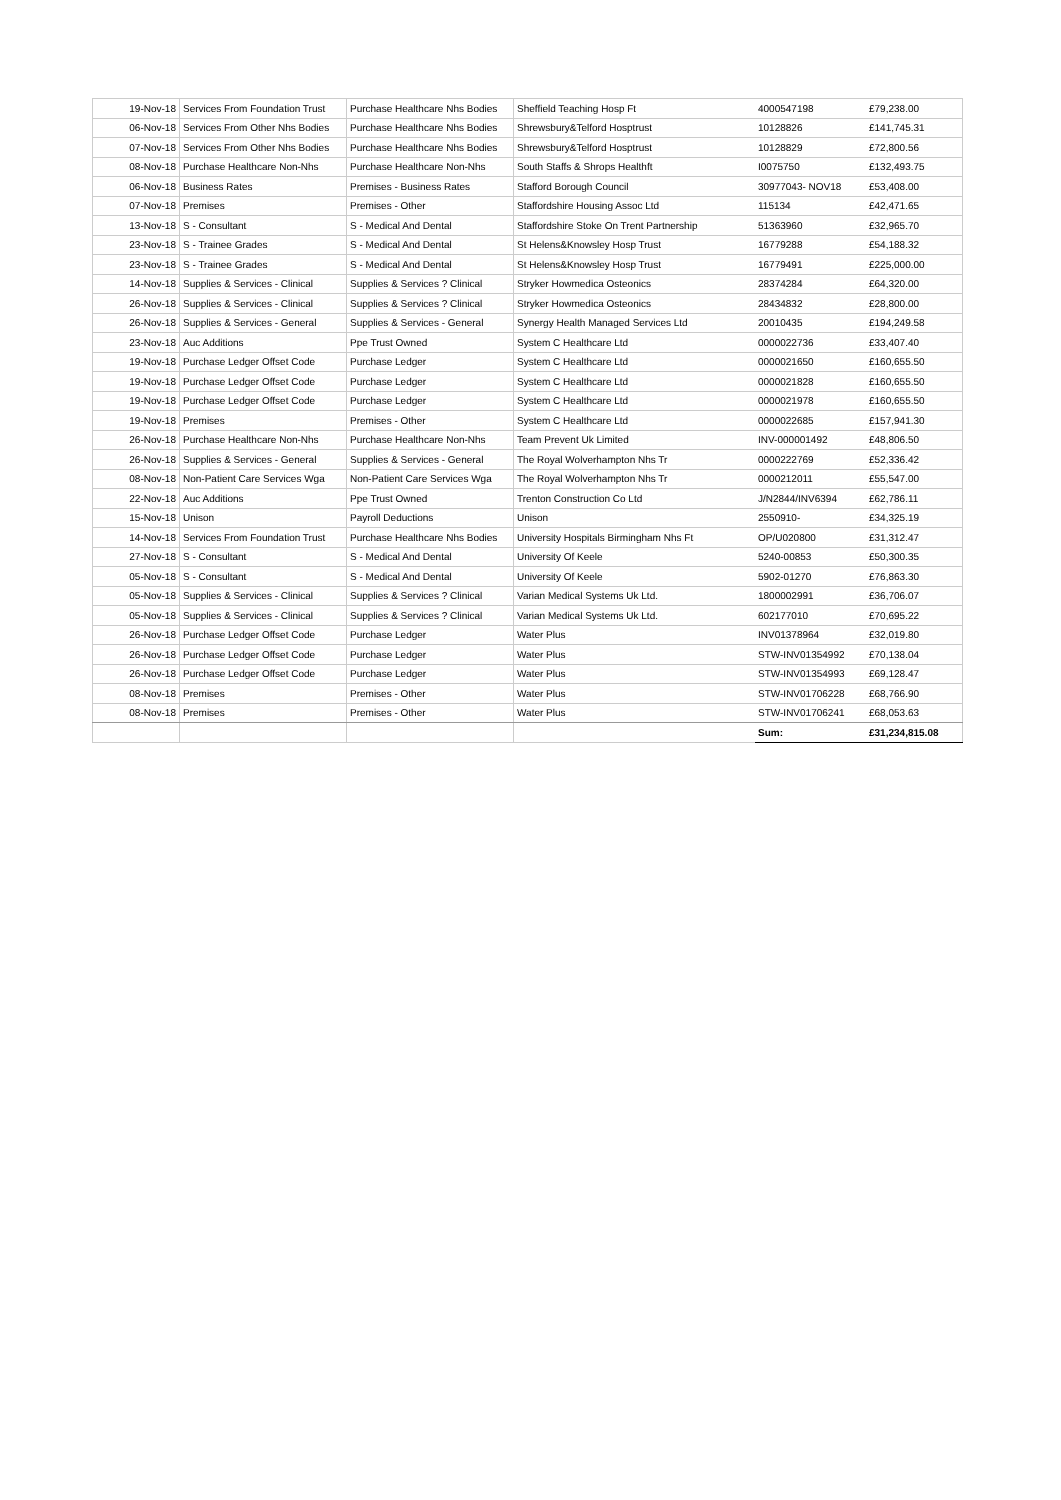| 19-Nov-18 | Services From Foundation Trust | Purchase Healthcare Nhs Bodies | Sheffield Teaching Hosp Ft | 4000547198 | £79,238.00 |
| 06-Nov-18 | Services From Other Nhs Bodies | Purchase Healthcare Nhs Bodies | Shrewsbury&Telford Hosptrust | 10128826 | £141,745.31 |
| 07-Nov-18 | Services From Other Nhs Bodies | Purchase Healthcare Nhs Bodies | Shrewsbury&Telford Hosptrust | 10128829 | £72,800.56 |
| 08-Nov-18 | Purchase Healthcare Non-Nhs | Purchase Healthcare Non-Nhs | South Staffs & Shrops Healthft | I0075750 | £132,493.75 |
| 06-Nov-18 | Business Rates | Premises - Business Rates | Stafford Borough Council | 30977043- NOV18 | £53,408.00 |
| 07-Nov-18 | Premises | Premises - Other | Staffordshire Housing Assoc Ltd | 115134 | £42,471.65 |
| 13-Nov-18 | S - Consultant | S - Medical And Dental | Staffordshire Stoke On Trent Partnership | 51363960 | £32,965.70 |
| 23-Nov-18 | S - Trainee Grades | S - Medical And Dental | St Helens&Knowsley Hosp Trust | 16779288 | £54,188.32 |
| 23-Nov-18 | S - Trainee Grades | S - Medical And Dental | St Helens&Knowsley Hosp Trust | 16779491 | £225,000.00 |
| 14-Nov-18 | Supplies & Services - Clinical | Supplies & Services ? Clinical | Stryker Howmedica Osteonics | 28374284 | £64,320.00 |
| 26-Nov-18 | Supplies & Services - Clinical | Supplies & Services ? Clinical | Stryker Howmedica Osteonics | 28434832 | £28,800.00 |
| 26-Nov-18 | Supplies & Services - General | Supplies & Services - General | Synergy Health Managed Services Ltd | 20010435 | £194,249.58 |
| 23-Nov-18 | Auc Additions | Ppe Trust Owned | System C Healthcare Ltd | 0000022736 | £33,407.40 |
| 19-Nov-18 | Purchase Ledger Offset Code | Purchase Ledger | System C Healthcare Ltd | 0000021650 | £160,655.50 |
| 19-Nov-18 | Purchase Ledger Offset Code | Purchase Ledger | System C Healthcare Ltd | 0000021828 | £160,655.50 |
| 19-Nov-18 | Purchase Ledger Offset Code | Purchase Ledger | System C Healthcare Ltd | 0000021978 | £160,655.50 |
| 19-Nov-18 | Premises | Premises - Other | System C Healthcare Ltd | 0000022685 | £157,941.30 |
| 26-Nov-18 | Purchase Healthcare Non-Nhs | Purchase Healthcare Non-Nhs | Team Prevent Uk Limited | INV-000001492 | £48,806.50 |
| 26-Nov-18 | Supplies & Services - General | Supplies & Services - General | The Royal Wolverhampton Nhs Tr | 0000222769 | £52,336.42 |
| 08-Nov-18 | Non-Patient Care Services Wga | Non-Patient Care Services Wga | The Royal Wolverhampton Nhs Tr | 0000212011 | £55,547.00 |
| 22-Nov-18 | Auc Additions | Ppe Trust Owned | Trenton Construction Co Ltd | J/N2844/INV6394 | £62,786.11 |
| 15-Nov-18 | Unison | Payroll Deductions | Unison | 2550910- | £34,325.19 |
| 14-Nov-18 | Services From Foundation Trust | Purchase Healthcare Nhs Bodies | University Hospitals Birmingham Nhs Ft | OP/U020800 | £31,312.47 |
| 27-Nov-18 | S - Consultant | S - Medical And Dental | University Of Keele | 5240-00853 | £50,300.35 |
| 05-Nov-18 | S - Consultant | S - Medical And Dental | University Of Keele | 5902-01270 | £76,863.30 |
| 05-Nov-18 | Supplies & Services - Clinical | Supplies & Services ? Clinical | Varian Medical Systems Uk Ltd. | 1800002991 | £36,706.07 |
| 05-Nov-18 | Supplies & Services - Clinical | Supplies & Services ? Clinical | Varian Medical Systems Uk Ltd. | 602177010 | £70,695.22 |
| 26-Nov-18 | Purchase Ledger Offset Code | Purchase Ledger | Water Plus | INV01378964 | £32,019.80 |
| 26-Nov-18 | Purchase Ledger Offset Code | Purchase Ledger | Water Plus | STW-INV01354992 | £70,138.04 |
| 26-Nov-18 | Purchase Ledger Offset Code | Purchase Ledger | Water Plus | STW-INV01354993 | £69,128.47 |
| 08-Nov-18 | Premises | Premises - Other | Water Plus | STW-INV01706228 | £68,766.90 |
| 08-Nov-18 | Premises | Premises - Other | Water Plus | STW-INV01706241 | £68,053.63 |
| | | | | Sum: | £31,234,815.08 |